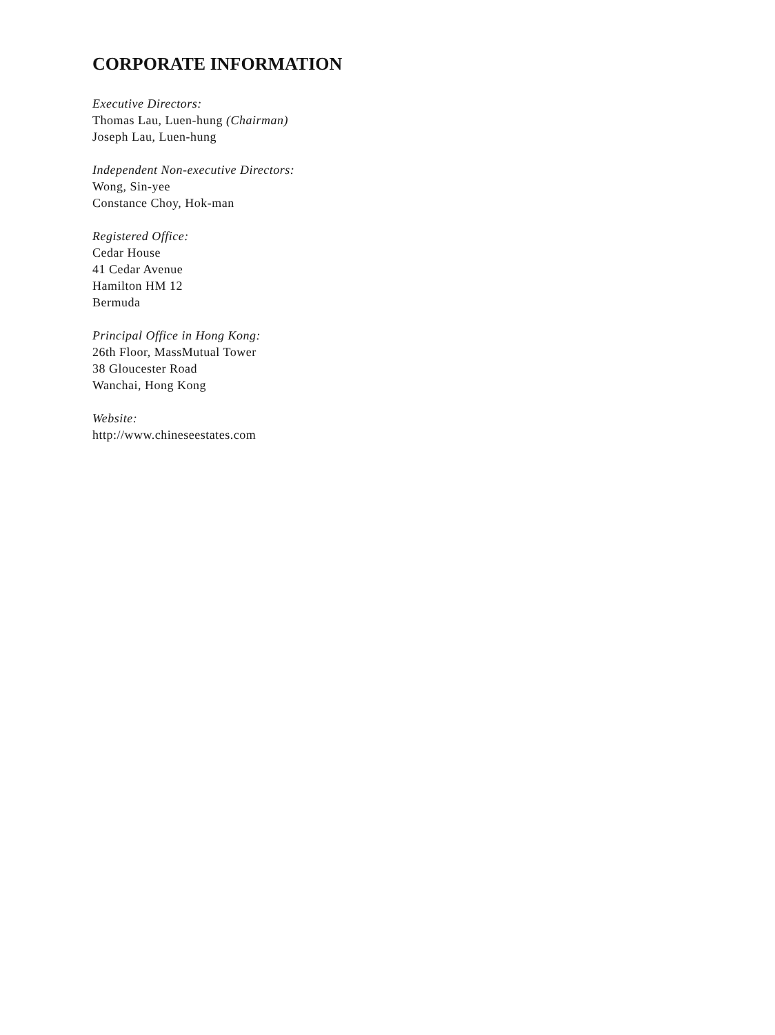CORPORATE INFORMATION
Executive Directors:
Thomas Lau, Luen-hung (Chairman)
Joseph Lau, Luen-hung
Independent Non-executive Directors:
Wong, Sin-yee
Constance Choy, Hok-man
Registered Office:
Cedar House
41 Cedar Avenue
Hamilton HM 12
Bermuda
Principal Office in Hong Kong:
26th Floor, MassMutual Tower
38 Gloucester Road
Wanchai, Hong Kong
Website:
http://www.chineseestates.com